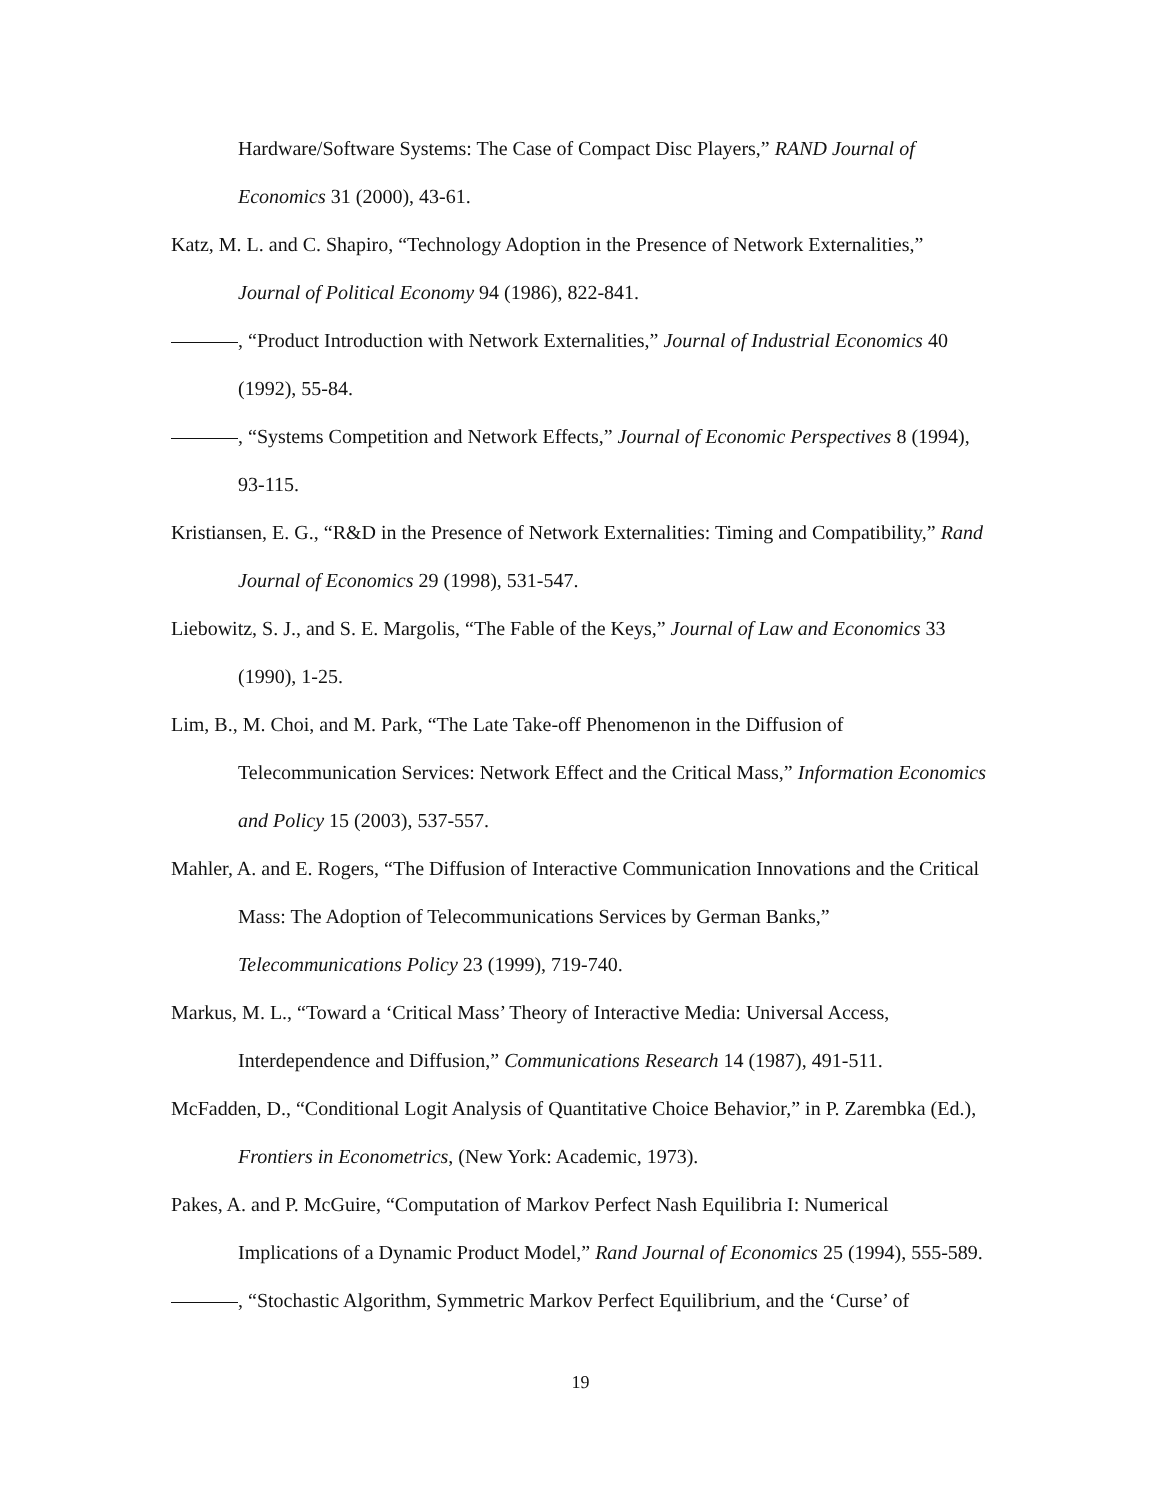Hardware/Software Systems: The Case of Compact Disc Players,” RAND Journal of Economics 31 (2000), 43-61.
Katz, M. L. and C. Shapiro, “Technology Adoption in the Presence of Network Externalities,” Journal of Political Economy 94 (1986), 822-841.
, “Product Introduction with Network Externalities,” Journal of Industrial Economics 40 (1992), 55-84.
, “Systems Competition and Network Effects,” Journal of Economic Perspectives 8 (1994), 93-115.
Kristiansen, E. G., “R&D in the Presence of Network Externalities: Timing and Compatibility,” Rand Journal of Economics 29 (1998), 531-547.
Liebowitz, S. J., and S. E. Margolis, “The Fable of the Keys,” Journal of Law and Economics 33 (1990), 1-25.
Lim, B., M. Choi, and M. Park, “The Late Take-off Phenomenon in the Diffusion of Telecommunication Services: Network Effect and the Critical Mass,” Information Economics and Policy 15 (2003), 537-557.
Mahler, A. and E. Rogers, “The Diffusion of Interactive Communication Innovations and the Critical Mass: The Adoption of Telecommunications Services by German Banks,” Telecommunications Policy 23 (1999), 719-740.
Markus, M. L., “Toward a ‘Critical Mass’ Theory of Interactive Media: Universal Access, Interdependence and Diffusion,” Communications Research 14 (1987), 491-511.
McFadden, D., “Conditional Logit Analysis of Quantitative Choice Behavior,” in P. Zarembka (Ed.), Frontiers in Econometrics, (New York: Academic, 1973).
Pakes, A. and P. McGuire, “Computation of Markov Perfect Nash Equilibria I: Numerical Implications of a Dynamic Product Model,” Rand Journal of Economics 25 (1994), 555-589.
, “Stochastic Algorithm, Symmetric Markov Perfect Equilibrium, and the ‘Curse’ of
19